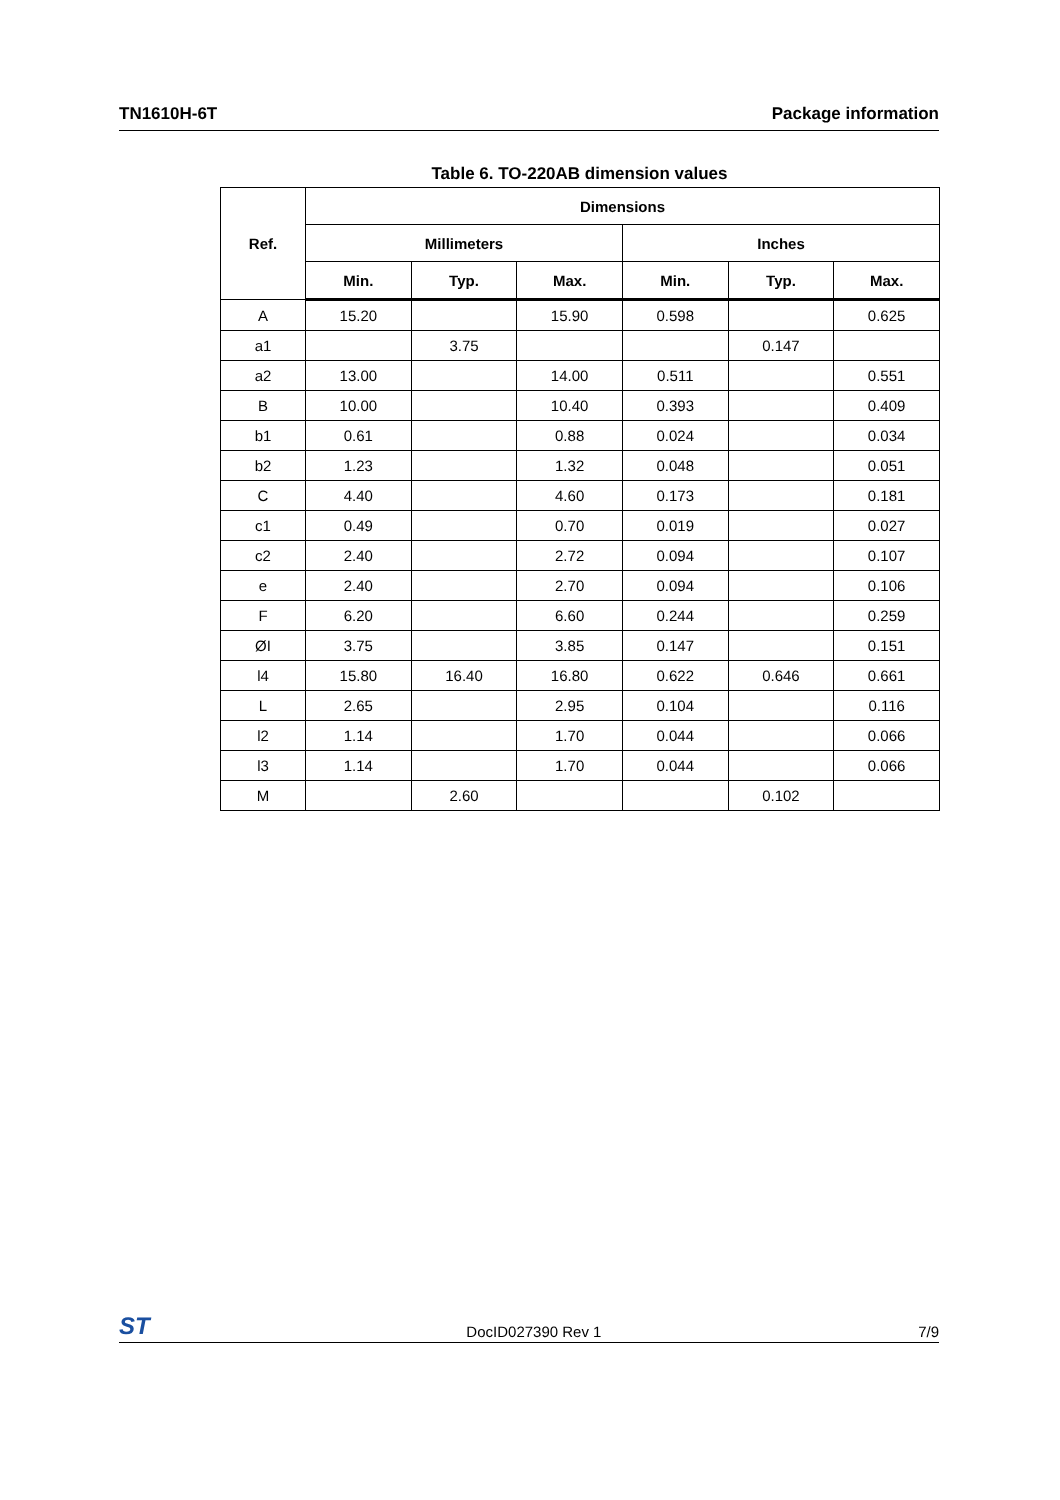TN1610H-6T Package information
Table 6. TO-220AB dimension values
| Ref. | Dimensions | | | | | |
| --- | --- | --- | --- | --- | --- | --- |
| | Millimeters | | | Inches | | |
| | Min. | Typ. | Max. | Min. | Typ. | Max. |
| A | 15.20 | | 15.90 | 0.598 | | 0.625 |
| a1 | | 3.75 | | | 0.147 | |
| a2 | 13.00 | | 14.00 | 0.511 | | 0.551 |
| B | 10.00 | | 10.40 | 0.393 | | 0.409 |
| b1 | 0.61 | | 0.88 | 0.024 | | 0.034 |
| b2 | 1.23 | | 1.32 | 0.048 | | 0.051 |
| C | 4.40 | | 4.60 | 0.173 | | 0.181 |
| c1 | 0.49 | | 0.70 | 0.019 | | 0.027 |
| c2 | 2.40 | | 2.72 | 0.094 | | 0.107 |
| e | 2.40 | | 2.70 | 0.094 | | 0.106 |
| F | 6.20 | | 6.60 | 0.244 | | 0.259 |
| ØI | 3.75 | | 3.85 | 0.147 | | 0.151 |
| l4 | 15.80 | 16.40 | 16.80 | 0.622 | 0.646 | 0.661 |
| L | 2.65 | | 2.95 | 0.104 | | 0.116 |
| l2 | 1.14 | | 1.70 | 0.044 | | 0.066 |
| l3 | 1.14 | | 1.70 | 0.044 | | 0.066 |
| M | | 2.60 | | | 0.102 | |
ST DocID027390 Rev 1 7/9